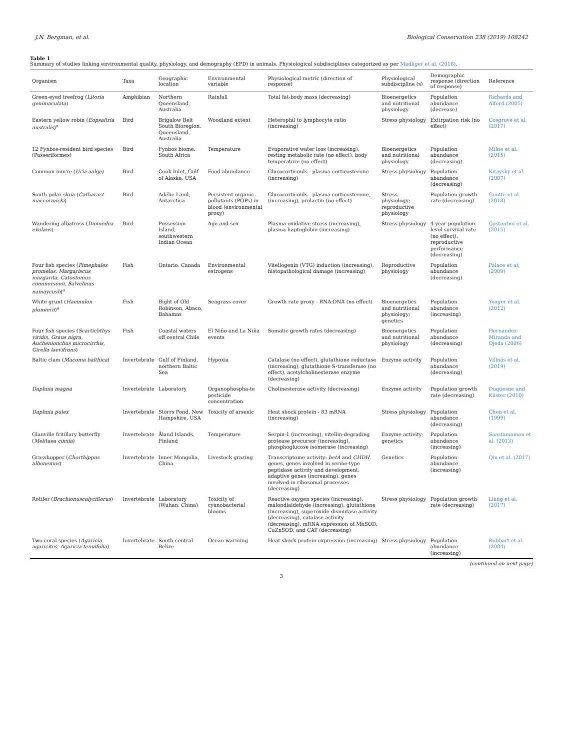J.N. Bergman, et al. Biological Conservation 238 (2019) 108242
Table 1
Summary of studies linking environmental quality, physiology, and demography (EPD) in animals. Physiological subdisciplines categorized as per Madliger et al. (2018).
| Organism | Taxa | Geographic location | Environmental variable | Physiological metric (direction of response) | Physiological subdiscipline (s) | Demographic response (direction of response) | Reference |
| --- | --- | --- | --- | --- | --- | --- | --- |
| Green-eyed treefrog ( Litoria genimaculata ) | Amphibian | Northern Queensland, Australia | Rainfall | Total fat-body mass (decreasing) | Bioenergetics and nutritional physiology | Population abundance (decrease) | Richards and Alford (2005) |
| Eastern yellow robin ( Eopsaltria australis )<sup>a</sup> | Bird | Brigalow Belt South Bioregion, Queensland, Australia | Woodland extent | Heterophil to lymphocyte ratio (increasing) | Stress physiology | Extirpation risk (no effect) | Cosgrove et al. (2017) |
| 12 Fynbos-resident bird species (Passeriformes) | Bird | Fynbos biome, South Africa | Temperature | Evaporative water loss (increasing), resting metabolic rate (no effect), body temperature (no effect) | Bioenergetics and nutritional physiology | Population abundance (decreasing) | Milne et al. (2015) |
| Common murre ( Uria aalge ) | Bird | Cook Inlet, Gulf of Alaska, USA | Food abundance | Glucocorticoids - plasma corticosterone (increasing) | Stress physiology | Population abundance (decreasing) | Kitaysky et al. (2007) |
| South polar skua ( Catharact maccormicki ) | Bird | Adélie Land, Antarctica | Persistent organic pollutants (POPs) in blood (environmental proxy) | Glucocorticoids - plasma corticosterone, (increasing), prolactin (no effect) | Stress physiology; reproductive physiology | Population growth rate (decreasing) | Goutte et al. (2018) |
| Wandering albatross ( Diomedea exulans ) | Bird | Possession Island, southwestern Indian Ocean | Age and sex | Plasma oxidative stress (increasing), plasma haptoglobin (increasing) | Stress physiology | 4-year population-level survival rate (no effect), reproductive performance (decreasing) | Costantini et al. (2015) |
| Four fish species ( Pimephales promelas, Margariscus margarita, Catostomus commersonii, Salvelinus namaycush )<sup>a</sup> | Fish | Ontario, Canada | Environmental estrogens | Vitellogenin (VTG) induction (increasing), histopathological damage (increasing) | Reproductive physiology | Population abundance (decreasing) | Palace et al. (2009) |
| White grunt ( Haemulon plumierii )<sup>a</sup> | Fish | Bight of Old Robinson, Abaco, Bahamas | Seagrass cover | Growth rate proxy - RNA:DNA (no effect) | Bioenergetics and nutritional physiology; genetics | Population abundance (increasing) | Yeager et al. (2012) |
| Four fish species ( Scartichthys viridis, Graus nigra, Auchenionchus microcirrhis, Girella laevifrons ) | Fish | Coastal waters off central Chile | El Niño and La Niña events | Somatic growth rates (decreasing) | Bioenergetics and nutritional physiology | Population abundance (decreasing) | Hernandez-Miranda and Ojeda (2006) |
| Baltic clam ( Macoma balthica ) | Invertebrate | Gulf of Finland, northern Baltic Sea | Hypoxia | Catalase (no effect), glutathione reductase (increasing), glutathione S-transferase (no effect), acetylcholinesterase enzyme (decreasing) | Enzyme activity | Population abundance (decreasing) | Villnäs et al. (2019) |
| Daphnia magna | Invertebrate | Laboratory | Organophospha-te pesticide concentration | Cholinesterase activity (decreasing) | Enzyme activity | Population growth rate (decreasing) | Duquesne and Küster (2010) |
| Daphnia pulex | Invertebrate | Storrs Pond, New Hampshire, USA | Toxicity of arsenic | Heat shock protein - 83 mRNA (increasing) | Stress physiology | Population abundance (decreasing) | Chen et al. (1999) |
| Glanville fritillary butterfly ( Melitaea cinxia ) | Invertebrate | Åland Islands, Finland | Temperature | Serpin-1 (increasing), vitellin-degrading protease precursor (increasing), phosphoglucose isomerase (increasing) | Enzyme activity; genetics | Population abundance (increasing) | Saastamoinen et al. (2013) |
| Grasshopper ( Chorthippus albonemus ) | Invertebrate | Inner Mongolia, China | Livestock grazing | Transcriptome activity: betA and CHDH genes, genes involved in serine-type peptidase activity and development, adaptive genes (increasing), genes involved in ribosomal processes (decreasing) | Genetics | Population abundance (increasing) | Qin et al. (2017) |
| Rotifer ( Brachionuscalyciflorus ) | Invertebrate | Laboratory (Wuhan, China) | Toxicity of cyanobacterial blooms | Reactive oxygen species (increasing), malondialdehyde (increasing), glutathione (increasing), superoxide dismutase activity (decreasing), catalase activity (decreasing), mRNA expression of MnSOD, CuZnSOD, and CAT (decreasing) | Stress physiology | Population growth rate (decreasing) | Liang et al. (2017) |
| Two coral species ( Agaricia agaricites, Agaricia tenuifolia ) | Invertebrate | South-central Belize | Ocean warming | Heat shock protein expression (increasing) | Stress physiology | Population abundance (increasing) | Robbart et al. (2004) |
(continued on next page)
3